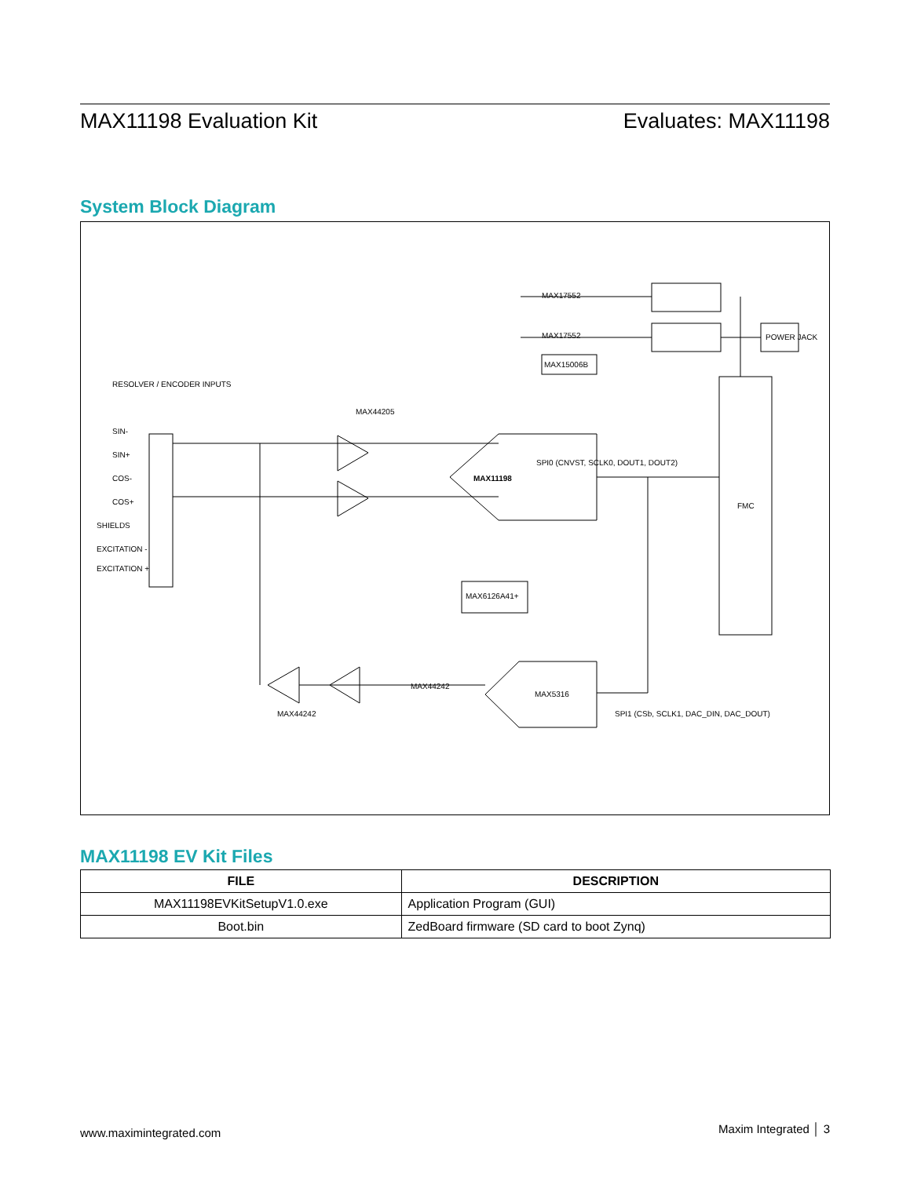MAX11198 Evaluation Kit Evaluates: MAX11198
System Block Diagram
MAX17552
MAX17552
POWER JACK
MAX15006B
MAX11198
FMC
MAX6126A41+
MAX5316
RESOLVER / ENCODER INPUTS
SIN-
SIN+
COS-
COS+
SHIELDS
EXCITATION -
EXCITATION +
MAX44205
SPI0 (CNVST, SCLK0, DOUT1, DOUT2)
SPI1 (CSb, SCLK1, DAC_DIN, DAC_DOUT)
MAX44242
MAX44242
MAX11198 EV Kit Files
| FILE | DESCRIPTION |
| --- | --- |
| MAX11198EVKitSetupV1.0.exe | Application Program (GUI) |
| Boot.bin | ZedBoard firmware (SD card to boot Zynq) |
www.maximintegrated.com Maxim Integrated │ 3